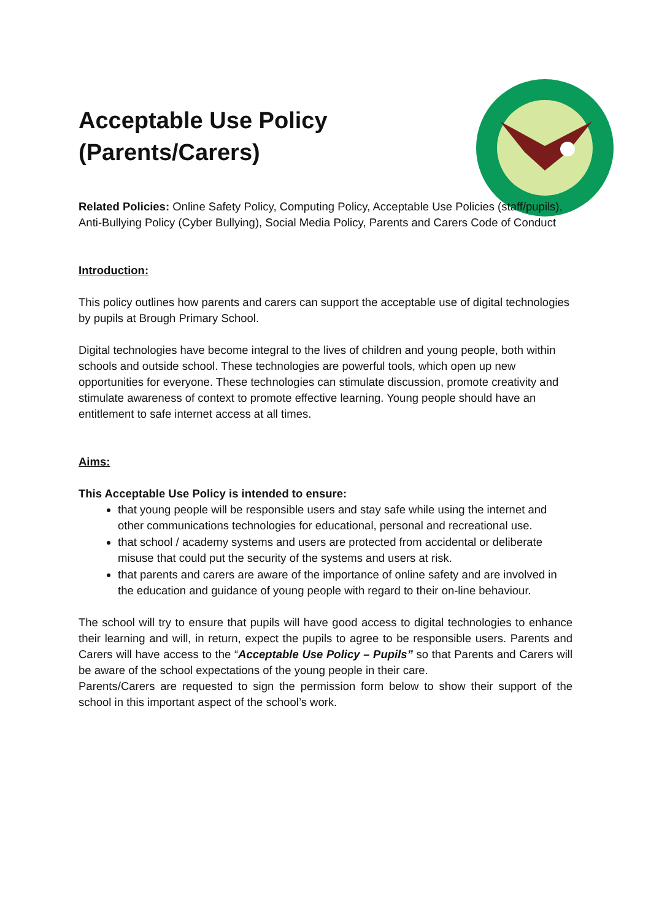Acceptable Use Policy
(Parents/Carers)
Related Policies: Online Safety Policy, Computing Policy, Acceptable Use Policies (staff/pupils), Anti-Bullying Policy (Cyber Bullying), Social Media Policy, Parents and Carers Code of Conduct
Introduction:
This policy outlines how parents and carers can support the acceptable use of digital technologies by pupils at Brough Primary School.
Digital technologies have become integral to the lives of children and young people, both within schools and outside school. These technologies are powerful tools, which open up new opportunities for everyone. These technologies can stimulate discussion, promote creativity and stimulate awareness of context to promote effective learning. Young people should have an entitlement to safe internet access at all times.
Aims:
This Acceptable Use Policy is intended to ensure:
that young people will be responsible users and stay safe while using the internet and other communications technologies for educational, personal and recreational use.
that school / academy systems and users are protected from accidental or deliberate misuse that could put the security of the systems and users at risk.
that parents and carers are aware of the importance of online safety and are involved in the education and guidance of young people with regard to their on-line behaviour.
The school will try to ensure that pupils will have good access to digital technologies to enhance their learning and will, in return, expect the pupils to agree to be responsible users. Parents and Carers will have access to the “Acceptable Use Policy – Pupils” so that Parents and Carers will be aware of the school expectations of the young people in their care.
Parents/Carers are requested to sign the permission form below to show their support of the school in this important aspect of the school’s work.